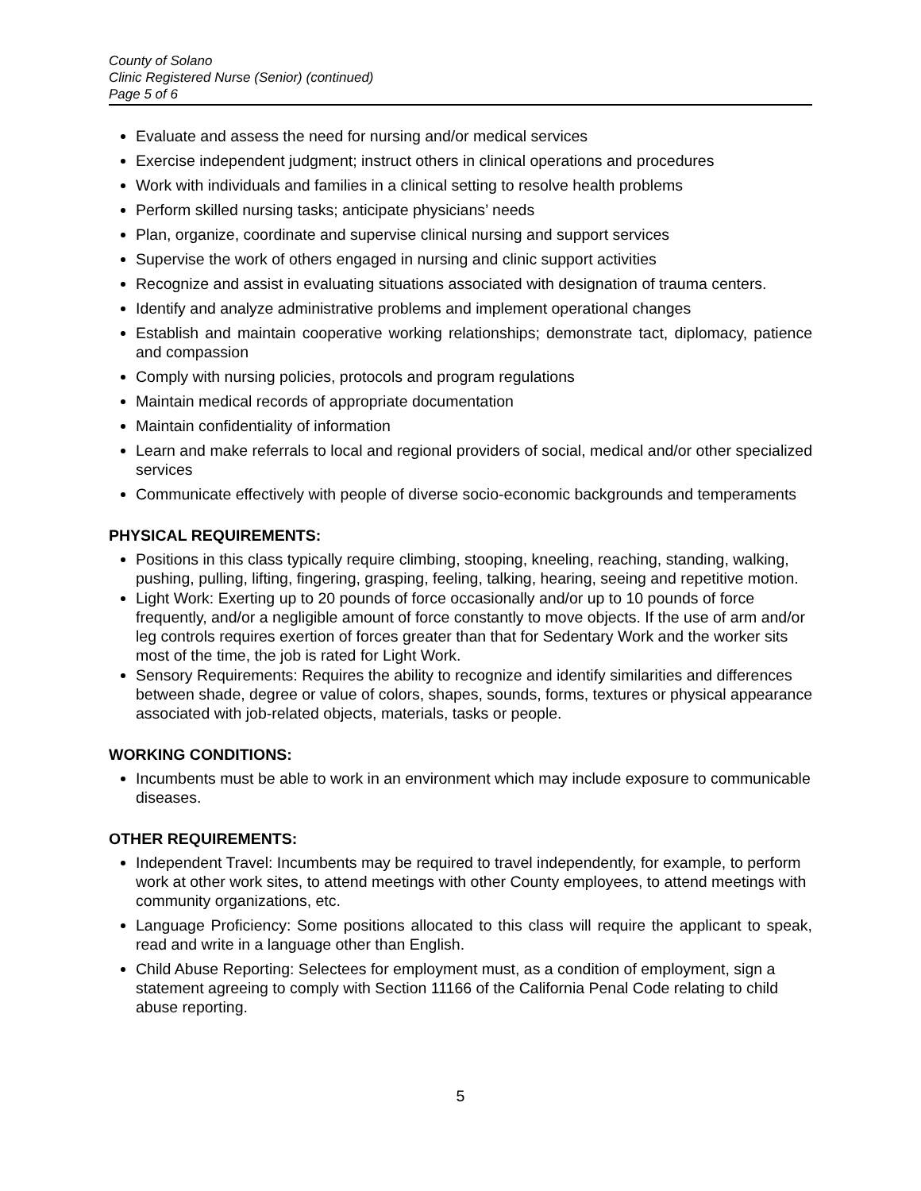County of Solano
Clinic Registered Nurse (Senior) (continued)
Page 5 of 6
Evaluate and assess the need for nursing and/or medical services
Exercise independent judgment; instruct others in clinical operations and procedures
Work with individuals and families in a clinical setting to resolve health problems
Perform skilled nursing tasks; anticipate physicians’ needs
Plan, organize, coordinate and supervise clinical nursing and support services
Supervise the work of others engaged in nursing and clinic support activities
Recognize and assist in evaluating situations associated with designation of trauma centers.
Identify and analyze administrative problems and implement operational changes
Establish and maintain cooperative working relationships; demonstrate tact, diplomacy, patience and compassion
Comply with nursing policies, protocols and program regulations
Maintain medical records of appropriate documentation
Maintain confidentiality of information
Learn and make referrals to local and regional providers of social, medical and/or other specialized services
Communicate effectively with people of diverse socio-economic backgrounds and temperaments
PHYSICAL REQUIREMENTS:
Positions in this class typically require climbing, stooping, kneeling, reaching, standing, walking, pushing, pulling, lifting, fingering, grasping, feeling, talking, hearing, seeing and repetitive motion.
Light Work: Exerting up to 20 pounds of force occasionally and/or up to 10 pounds of force frequently, and/or a negligible amount of force constantly to move objects. If the use of arm and/or leg controls requires exertion of forces greater than that for Sedentary Work and the worker sits most of the time, the job is rated for Light Work.
Sensory Requirements: Requires the ability to recognize and identify similarities and differences between shade, degree or value of colors, shapes, sounds, forms, textures or physical appearance associated with job-related objects, materials, tasks or people.
WORKING CONDITIONS:
Incumbents must be able to work in an environment which may include exposure to communicable diseases.
OTHER REQUIREMENTS:
Independent Travel: Incumbents may be required to travel independently, for example, to perform work at other work sites, to attend meetings with other County employees, to attend meetings with community organizations, etc.
Language Proficiency: Some positions allocated to this class will require the applicant to speak, read and write in a language other than English.
Child Abuse Reporting: Selectees for employment must, as a condition of employment, sign a statement agreeing to comply with Section 11166 of the California Penal Code relating to child abuse reporting.
5